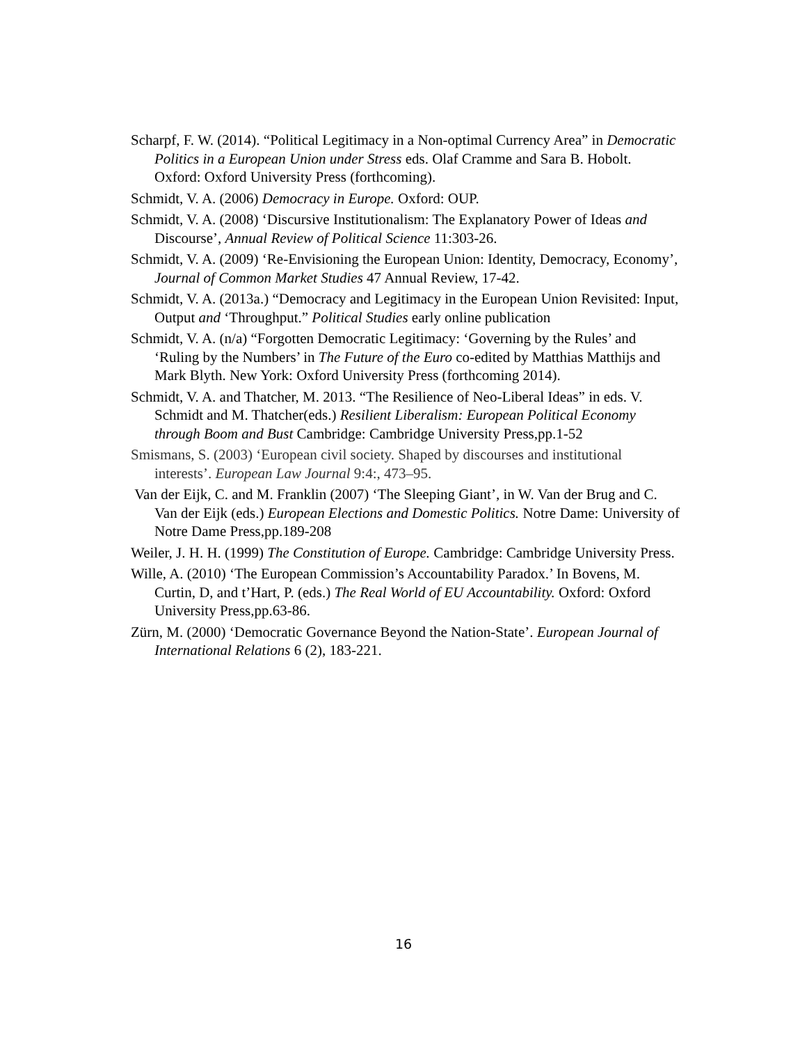Scharpf, F. W. (2014). “Political Legitimacy in a Non-optimal Currency Area” in Democratic Politics in a European Union under Stress eds. Olaf Cramme and Sara B. Hobolt. Oxford: Oxford University Press (forthcoming).
Schmidt, V. A. (2006) Democracy in Europe. Oxford: OUP.
Schmidt, V. A. (2008) ‘Discursive Institutionalism: The Explanatory Power of Ideas and Discourse’, Annual Review of Political Science 11:303-26.
Schmidt, V. A. (2009) ‘Re-Envisioning the European Union: Identity, Democracy, Economy’, Journal of Common Market Studies 47 Annual Review, 17-42.
Schmidt, V. A. (2013a.) “Democracy and Legitimacy in the European Union Revisited: Input, Output and ‘Throughput.” Political Studies early online publication
Schmidt, V. A. (n/a) “Forgotten Democratic Legitimacy: ‘Governing by the Rules’ and ‘Ruling by the Numbers’ in The Future of the Euro co-edited by Matthias Matthijs and Mark Blyth. New York: Oxford University Press (forthcoming 2014).
Schmidt, V. A. and Thatcher, M. 2013. “The Resilience of Neo-Liberal Ideas” in eds. V. Schmidt and M. Thatcher(eds.) Resilient Liberalism: European Political Economy through Boom and Bust Cambridge: Cambridge University Press,pp.1-52
Smismans, S. (2003) ‘European civil society. Shaped by discourses and institutional interests’. European Law Journal 9:4:, 473–95.
Van der Eijk, C. and M. Franklin (2007) ‘The Sleeping Giant’, in W. Van der Brug and C. Van der Eijk (eds.) European Elections and Domestic Politics. Notre Dame: University of Notre Dame Press,pp.189-208
Weiler, J. H. H. (1999) The Constitution of Europe. Cambridge: Cambridge University Press.
Wille, A. (2010) ‘The European Commission’s Accountability Paradox.’ In Bovens, M. Curtin, D, and t’Hart, P. (eds.) The Real World of EU Accountability. Oxford: Oxford University Press,pp.63-86.
Zürn, M. (2000) ‘Democratic Governance Beyond the Nation-State’. European Journal of International Relations 6 (2), 183-221.
16